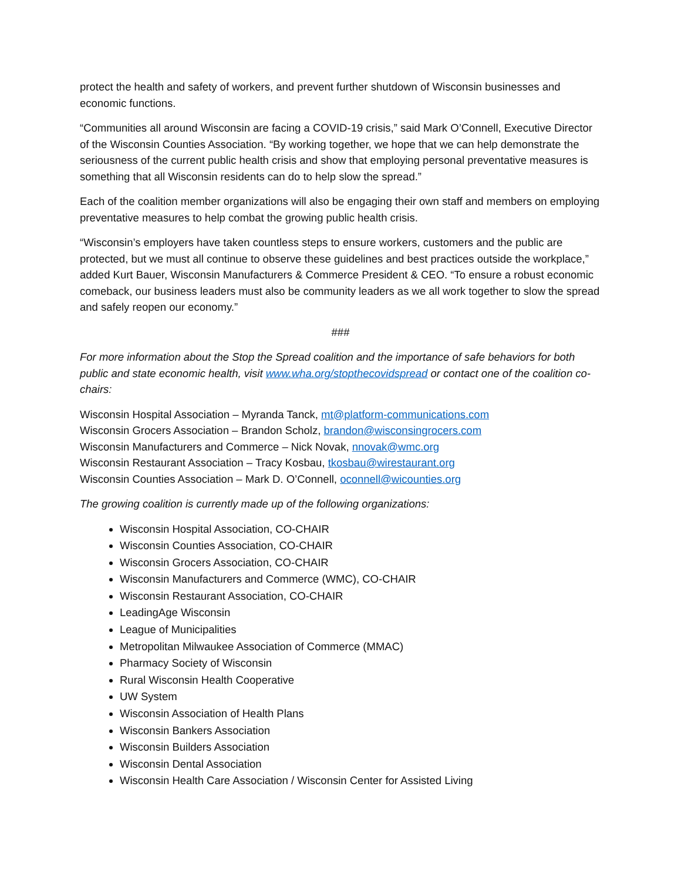protect the health and safety of workers, and prevent further shutdown of Wisconsin businesses and economic functions.
“Communities all around Wisconsin are facing a COVID-19 crisis,” said Mark O’Connell, Executive Director of the Wisconsin Counties Association. “By working together, we hope that we can help demonstrate the seriousness of the current public health crisis and show that employing personal preventative measures is something that all Wisconsin residents can do to help slow the spread.”
Each of the coalition member organizations will also be engaging their own staff and members on employing preventative measures to help combat the growing public health crisis.
“Wisconsin’s employers have taken countless steps to ensure workers, customers and the public are protected, but we must all continue to observe these guidelines and best practices outside the workplace,” added Kurt Bauer, Wisconsin Manufacturers & Commerce President & CEO. “To ensure a robust economic comeback, our business leaders must also be community leaders as we all work together to slow the spread and safely reopen our economy.”
###
For more information about the Stop the Spread coalition and the importance of safe behaviors for both public and state economic health, visit www.wha.org/stopthecovidspread or contact one of the coalition co-chairs:
Wisconsin Hospital Association – Myranda Tanck, mt@platform-communications.com
Wisconsin Grocers Association – Brandon Scholz, brandon@wisconsingrocers.com
Wisconsin Manufacturers and Commerce – Nick Novak, nnovak@wmc.org
Wisconsin Restaurant Association – Tracy Kosbau, tkosbau@wirestaurant.org
Wisconsin Counties Association – Mark D. O’Connell, oconnell@wicounties.org
The growing coalition is currently made up of the following organizations:
Wisconsin Hospital Association, CO-CHAIR
Wisconsin Counties Association, CO-CHAIR
Wisconsin Grocers Association, CO-CHAIR
Wisconsin Manufacturers and Commerce (WMC), CO-CHAIR
Wisconsin Restaurant Association, CO-CHAIR
LeadingAge Wisconsin
League of Municipalities
Metropolitan Milwaukee Association of Commerce (MMAC)
Pharmacy Society of Wisconsin
Rural Wisconsin Health Cooperative
UW System
Wisconsin Association of Health Plans
Wisconsin Bankers Association
Wisconsin Builders Association
Wisconsin Dental Association
Wisconsin Health Care Association / Wisconsin Center for Assisted Living